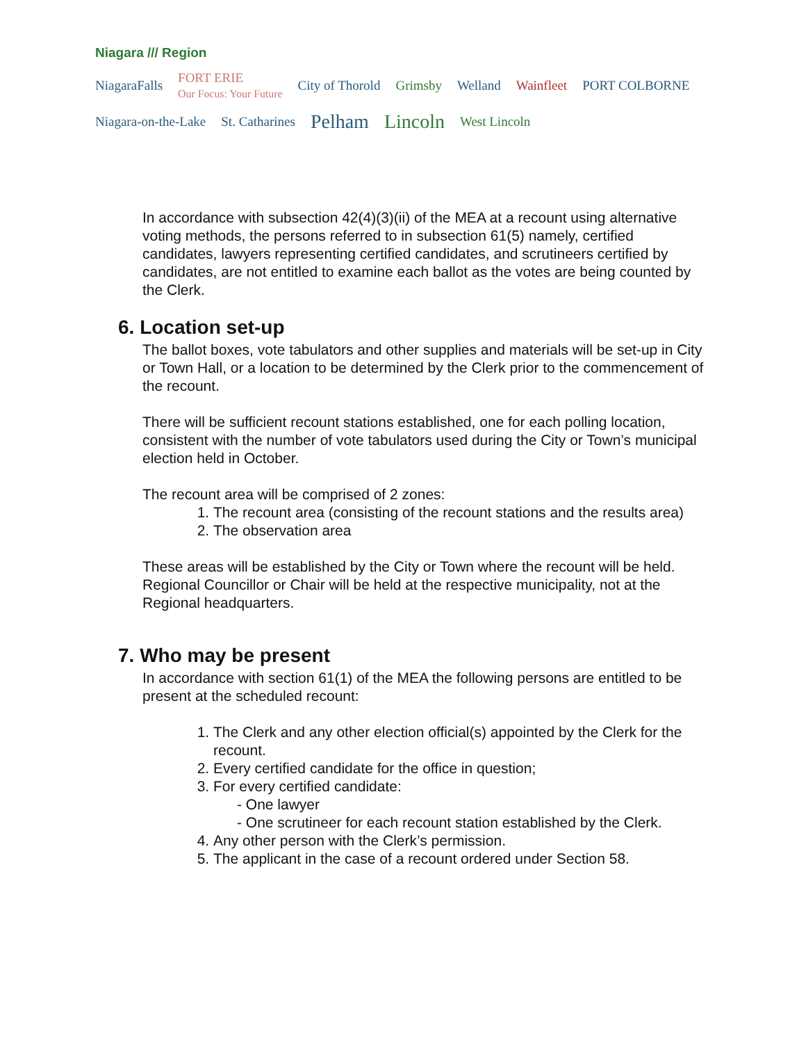Niagara /// Region
NiagaraFalls FORT ERIE
Our Focus: Your Future City of Thorold Grimsby Welland Wainfleet PORT COLBORNE
Niagara-on-the-Lake St. Catharines Pelham Lincoln West Lincoln
In accordance with subsection 42(4)(3)(ii) of the MEA at a recount using alternative voting methods, the persons referred to in subsection 61(5) namely, certified candidates, lawyers representing certified candidates, and scrutineers certified by candidates, are not entitled to examine each ballot as the votes are being counted by the Clerk.
6. Location set-up
The ballot boxes, vote tabulators and other supplies and materials will be set-up in City or Town Hall, or a location to be determined by the Clerk prior to the commencement of the recount.
There will be sufficient recount stations established, one for each polling location, consistent with the number of vote tabulators used during the City or Town’s municipal election held in October.
The recount area will be comprised of 2 zones:
1. The recount area (consisting of the recount stations and the results area)
2. The observation area
These areas will be established by the City or Town where the recount will be held. Regional Councillor or Chair will be held at the respective municipality, not at the Regional headquarters.
7. Who may be present
In accordance with section 61(1) of the MEA the following persons are entitled to be present at the scheduled recount:
1. The Clerk and any other election official(s) appointed by the Clerk for the recount.
2. Every certified candidate for the office in question;
3. For every certified candidate:
- One lawyer
- One scrutineer for each recount station established by the Clerk.
4. Any other person with the Clerk’s permission.
5. The applicant in the case of a recount ordered under Section 58.